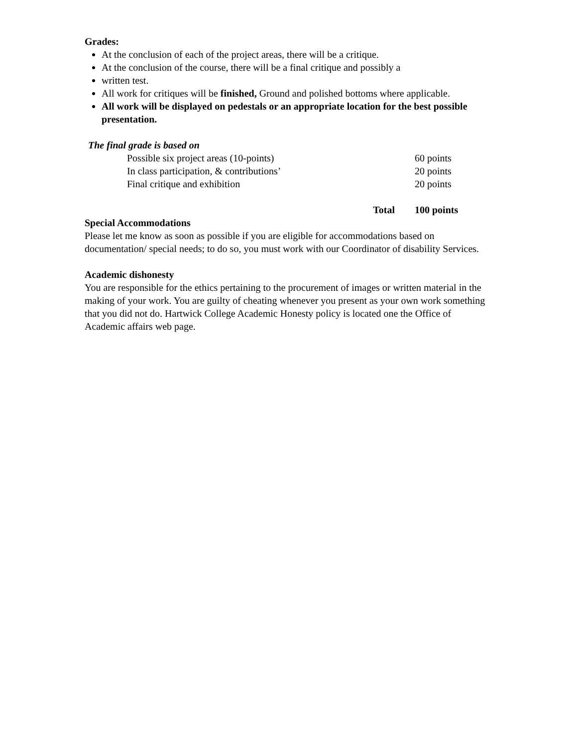Grades:
At the conclusion of each of the project areas, there will be a critique.
At the conclusion of the course, there will be a final critique and possibly a
written test.
All work for critiques will be finished, Ground and polished bottoms where applicable.
All work will be displayed on pedestals or an appropriate location for the best possible presentation.
The final grade is based on
| Possible six project areas (10-points) | 60 points |
| In class participation, & contributions’ | 20 points |
| Final critique and exhibition | 20 points |
| Total | 100 points |
Special Accommodations
Please let me know as soon as possible if you are eligible for accommodations based on documentation/ special needs; to do so, you must work with our Coordinator of disability Services.
Academic dishonesty
You are responsible for the ethics pertaining to the procurement of images or written material in the making of your work. You are guilty of cheating whenever you present as your own work something that you did not do. Hartwick College Academic Honesty policy is located one the Office of Academic affairs web page.